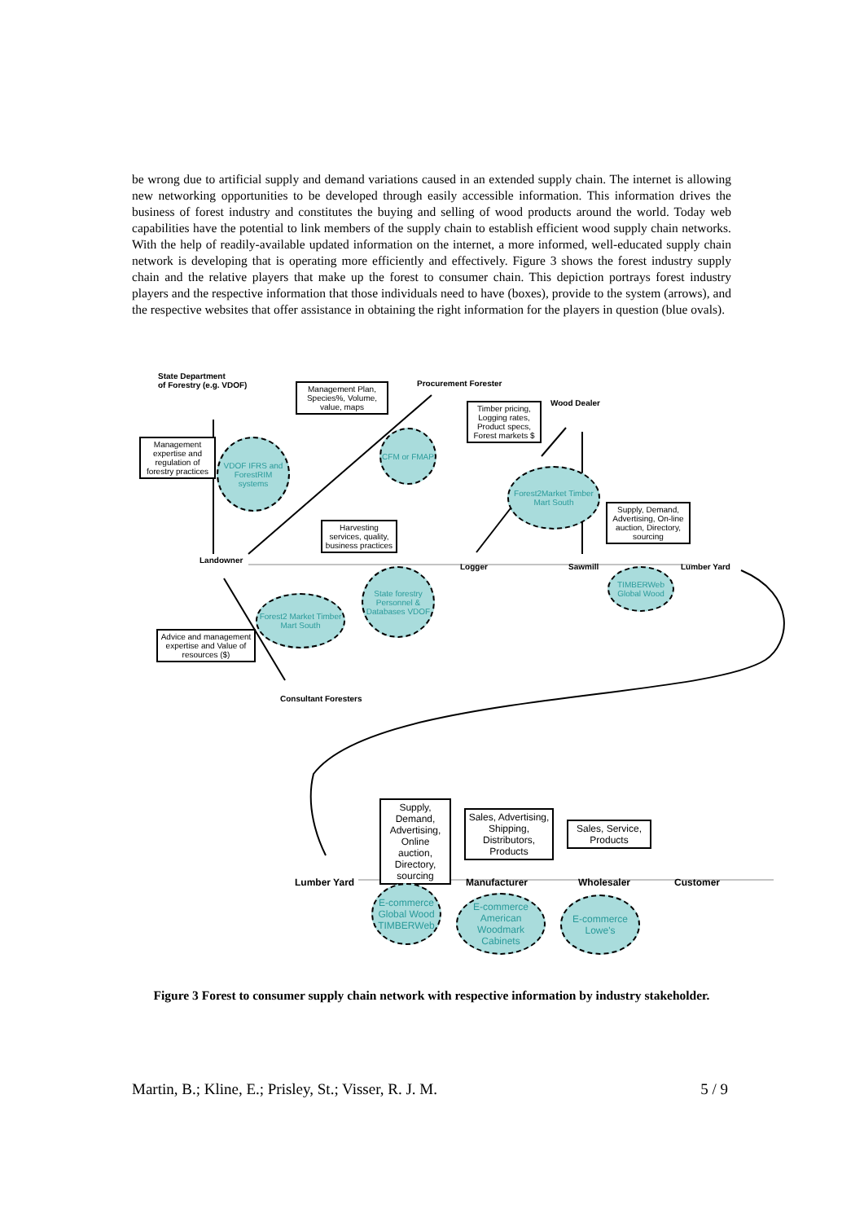be wrong due to artificial supply and demand variations caused in an extended supply chain. The internet is allowing new networking opportunities to be developed through easily accessible information. This information drives the business of forest industry and constitutes the buying and selling of wood products around the world. Today web capabilities have the potential to link members of the supply chain to establish efficient wood supply chain networks. With the help of readily-available updated information on the internet, a more informed, well-educated supply chain network is developing that is operating more efficiently and effectively. Figure 3 shows the forest industry supply chain and the relative players that make up the forest to consumer chain. This depiction portrays forest industry players and the respective information that those individuals need to have (boxes), provide to the system (arrows), and the respective websites that offer assistance in obtaining the right information for the players in question (blue ovals).
State Department
of Forestry (e.g. VDOF)
Procurement Forester
Wood Dealer
Management Plan, Species%, Volume, value, maps
Timber pricing, Logging rates, Product specs, Forest markets $
Management expertise and regulation of forestry practices
VDOF IFRS and ForestRIM systems
CFM or FMAP
Forest2Market Timber Mart South
Supply, Demand, Advertising, On-line auction, Directory, sourcing
Harvesting services, quality, business practices
Landowner
Logger Sawmill Lumber Yard
State forestry Personnel & Databases VDOF
TIMBERWeb Global Wood
Forest2 Market Timber Mart South
Advice and management expertise and Value of resources ($)
Consultant Foresters
Supply, Demand, Advertising, Online auction, Directory, sourcing
Sales, Advertising, Shipping, Distributors, Products
Sales, Service, Products
Lumber Yard Manufacturer Wholesaler Customer
E-commerce Global Wood TIMBERWeb
E-commerce American Woodmark Cabinets
E-commerce Lowe's
Figure 3 Forest to consumer supply chain network with respective information by industry stakeholder.
Martin, B.; Kline, E.; Prisley, St.; Visser, R. J. M. 5 / 9